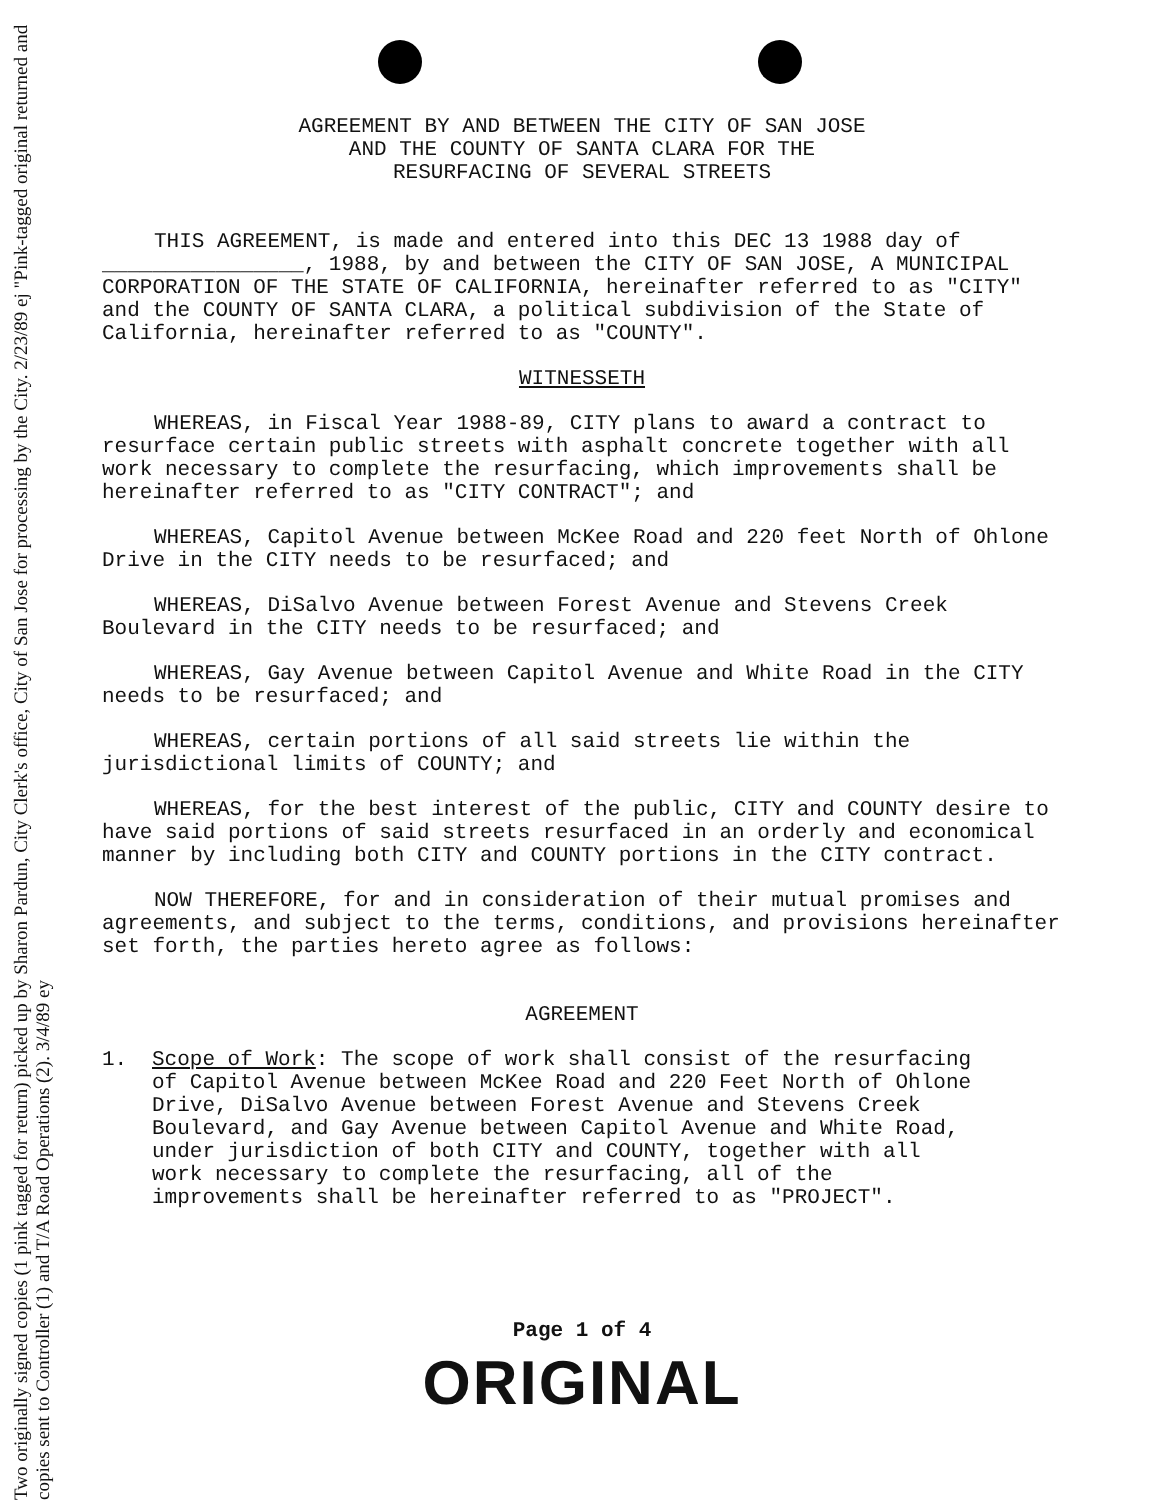Two originally signed copies (1 pink tagged for return) picked up by Sharon Pardun, City Clerk's office, City of San Jose for processing by the City. 2/23/89 ej "Pink-tagged original returned and copies sent to Controller (1) and T/A Road Operations (2). 3/4/89 ey
AGREEMENT BY AND BETWEEN THE CITY OF SAN JOSE
AND THE COUNTY OF SANTA CLARA FOR THE
RESURFACING OF SEVERAL STREETS
THIS AGREEMENT, is made and entered into this DEC 13 1988 day of ________________, 1988, by and between the CITY OF SAN JOSE, A MUNICIPAL CORPORATION OF THE STATE OF CALIFORNIA, hereinafter referred to as "CITY" and the COUNTY OF SANTA CLARA, a political subdivision of the State of California, hereinafter referred to as "COUNTY".
WITNESSETH
WHEREAS, in Fiscal Year 1988-89, CITY plans to award a contract to resurface certain public streets with asphalt concrete together with all work necessary to complete the resurfacing, which improvements shall be hereinafter referred to as "CITY CONTRACT"; and
WHEREAS, Capitol Avenue between McKee Road and 220 feet North of Ohlone Drive in the CITY needs to be resurfaced; and
WHEREAS, DiSalvo Avenue between Forest Avenue and Stevens Creek Boulevard in the CITY needs to be resurfaced; and
WHEREAS, Gay Avenue between Capitol Avenue and White Road in the CITY needs to be resurfaced; and
WHEREAS, certain portions of all said streets lie within the jurisdictional limits of COUNTY; and
WHEREAS, for the best interest of the public, CITY and COUNTY desire to have said portions of said streets resurfaced in an orderly and economical manner by including both CITY and COUNTY portions in the CITY contract.
NOW THEREFORE, for and in consideration of their mutual promises and agreements, and subject to the terms, conditions, and provisions hereinafter set forth, the parties hereto agree as follows:
AGREEMENT
1. Scope of Work: The scope of work shall consist of the resurfacing of Capitol Avenue between McKee Road and 220 Feet North of Ohlone Drive, DiSalvo Avenue between Forest Avenue and Stevens Creek Boulevard, and Gay Avenue between Capitol Avenue and White Road, under jurisdiction of both CITY and COUNTY, together with all work necessary to complete the resurfacing, all of the improvements shall be hereinafter referred to as "PROJECT".
Page 1 of 4
ORIGINAL